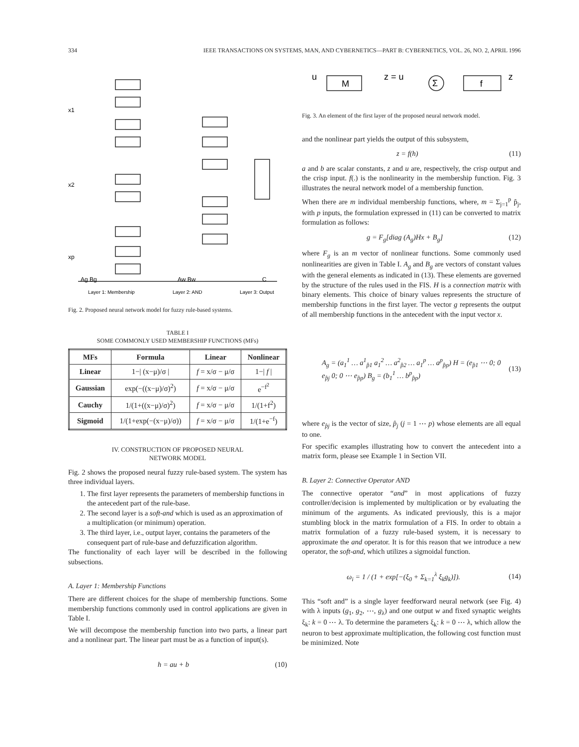334 IEEE TRANSACTIONS ON SYSTEMS, MAN, AND CYBERNETICS—PART B: CYBERNETICS, VOL. 26, NO. 2, APRIL 1996
x1
x2
xp
Ag Bg
Aw Bw
C
Layer 1: Membership
Layer 2: AND
Layer 3: Output
Fig. 2. Proposed neural network model for fuzzy rule-based systems.
TABLE I
SOME COMMONLY USED MEMBERSHIP FUNCTIONS (MFs)
| MFs | Formula | Linear | Nonlinear |
| --- | --- | --- | --- |
| Linear | 1−/ (x−μ)/σ / | f = x/σ − μ/σ | 1−/ f / |
| Gaussian | exp(−((x−μ)/σ)<sup>2</sup>) | f = x/σ − μ/σ | e<sup>−f<sup>2</sup></sup> |
| Cauchy | 1/(1+((x−μ)/σ)<sup>2</sup>) | f = x/σ − μ/σ | 1/(1+f<sup>2</sup>) |
| Sigmoid | 1/(1+exp(−(x−μ)/σ)) | f = x/σ − μ/σ | 1/(1+e<sup>−f</sup>) |
IV. CONSTRUCTION OF PROPOSED NEURAL
NETWORK MODEL
Fig. 2 shows the proposed neural fuzzy rule-based system. The system has three individual layers.
1. The first layer represents the parameters of membership functions in the antecedent part of the rule-base.
2. The second layer is a soft-and which is used as an approximation of a multiplication (or minimum) operation.
3. The third layer, i.e., output layer, contains the parameters of the consequent part of rule-base and defuzzification algorithm.
The functionality of each layer will be described in the following subsections.
A. Layer 1: Membership Functions
There are different choices for the shape of membership functions. Some membership functions commonly used in control applications are given in Table I.
We will decompose the membership function into two parts, a linear part and a nonlinear part. The linear part must be as a function of input(s).
h = au + b (10)
u
M
z = u
Σ
f
z
Fig. 3. An element of the first layer of the proposed neural network model.
and the nonlinear part yields the output of this subsystem,
z = f(h) (11)
a and b are scalar constants, z and u are, respectively, the crisp output and the crisp input. f(.) is the nonlinearity in the membership function. Fig. 3 illustrates the neural network model of a membership function.
When there are m individual membership functions, where, m = Σ<sub>j=1</sub><sup>p</sup> p̂<sub>j</sub>, with p inputs, the formulation expressed in (11) can be converted to matrix formulation as follows:
g = F<sub>g</sub>[diag (A<sub>g</sub>)Hx + B<sub>g</sub>] (12)
where F<sub>g</sub> is an m vector of nonlinear functions. Some commonly used nonlinearities are given in Table I. A<sub>g</sub> and B<sub>g</sub> are vectors of constant values with the general elements as indicated in (13). These elements are governed by the structure of the rules used in the FIS. H is a connection matrix with binary elements. This choice of binary values represents the structure of membership functions in the first layer. The vector g represents the output of all membership functions in the antecedent with the input vector x.
A<sub>g</sub> = (a<sub>1</sub><sup>1</sup> … a<sup>1</sup><sub>p̂1</sub> a<sub>1</sub><sup>2</sup> … a<sup>2</sup><sub>p̂2</sub> … a<sub>1</sub><sup>p</sup> … a<sup>p</sup><sub>p̂p</sub>) H = (e<sub>p̂1</sub> ⋯ 0; 0 e<sub>p̂j</sub> 0; 0 ⋯ e<sub>p̂p</sub>) B<sub>g</sub> = (b<sub>1</sub><sup>1</sup> … b<sup>p</sup><sub>p̂p</sub>) (13)
where e<sub>p̂j</sub> is the vector of size, p̂<sub>j</sub> (j = 1 ⋯ p) whose elements are all equal to one.
For specific examples illustrating how to convert the antecedent into a matrix form, please see Example 1 in Section VII.
B. Layer 2: Connective Operator AND
The connective operator “and” in most applications of fuzzy controller/decision is implemented by multiplication or by evaluating the minimum of the arguments. As indicated previously, this is a major stumbling block in the matrix formulation of a FIS. In order to obtain a matrix formulation of a fuzzy rule-based system, it is necessary to approximate the and operator. It is for this reason that we introduce a new operator, the soft-and, which utilizes a sigmoidal function.
ω<sub>i</sub> = 1 / (1 + exp[−(ξ<sub>0</sub> + Σ<sub>k=1</sub><sup>λ</sup> ξ<sub>k</sub>g<sub>k</sub>)]). (14)
This “soft and” is a single layer feedforward neural network (see Fig. 4) with λ inputs (g<sub>1</sub>, g<sub>2</sub>, ⋯, g<sub>λ</sub>) and one output w and fixed synaptic weights ξ<sub>k</sub>: k = 0 ⋯ λ. To determine the parameters ξ<sub>k</sub>: k = 0 ⋯ λ, which allow the neuron to best approximate multiplication, the following cost function must be minimized. Note